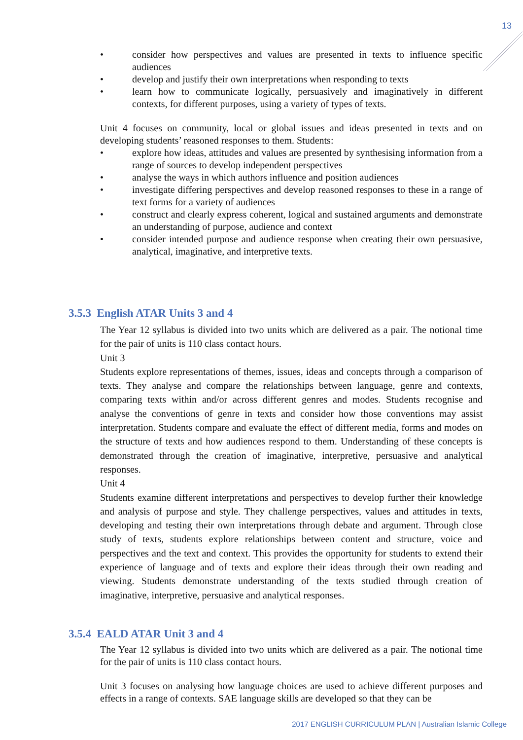13
• consider how perspectives and values are presented in texts to influence specific audiences
• develop and justify their own interpretations when responding to texts
• learn how to communicate logically, persuasively and imaginatively in different contexts, for different purposes, using a variety of types of texts.
Unit 4 focuses on community, local or global issues and ideas presented in texts and on developing students’ reasoned responses to them. Students:
• explore how ideas, attitudes and values are presented by synthesising information from a range of sources to develop independent perspectives
• analyse the ways in which authors influence and position audiences
• investigate differing perspectives and develop reasoned responses to these in a range of text forms for a variety of audiences
• construct and clearly express coherent, logical and sustained arguments and demonstrate an understanding of purpose, audience and context
• consider intended purpose and audience response when creating their own persuasive, analytical, imaginative, and interpretive texts.
3.5.3 English ATAR Units 3 and 4
The Year 12 syllabus is divided into two units which are delivered as a pair. The notional time for the pair of units is 110 class contact hours.
Unit 3
Students explore representations of themes, issues, ideas and concepts through a comparison of texts. They analyse and compare the relationships between language, genre and contexts, comparing texts within and/or across different genres and modes. Students recognise and analyse the conventions of genre in texts and consider how those conventions may assist interpretation. Students compare and evaluate the effect of different media, forms and modes on the structure of texts and how audiences respond to them. Understanding of these concepts is demonstrated through the creation of imaginative, interpretive, persuasive and analytical responses.
Unit 4
Students examine different interpretations and perspectives to develop further their knowledge and analysis of purpose and style. They challenge perspectives, values and attitudes in texts, developing and testing their own interpretations through debate and argument. Through close study of texts, students explore relationships between content and structure, voice and perspectives and the text and context. This provides the opportunity for students to extend their experience of language and of texts and explore their ideas through their own reading and viewing. Students demonstrate understanding of the texts studied through creation of imaginative, interpretive, persuasive and analytical responses.
3.5.4 EALD ATAR Unit 3 and 4
The Year 12 syllabus is divided into two units which are delivered as a pair. The notional time for the pair of units is 110 class contact hours.
Unit 3 focuses on analysing how language choices are used to achieve different purposes and effects in a range of contexts. SAE language skills are developed so that they can be
2017 ENGLISH CURRICULUM PLAN | Australian Islamic College